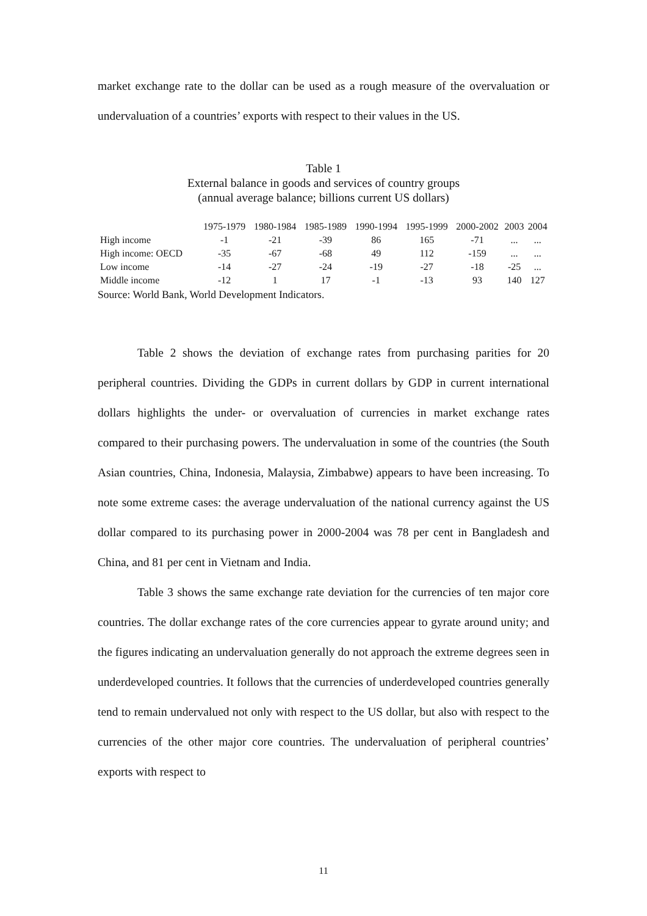market exchange rate to the dollar can be used as a rough measure of the overvaluation or undervaluation of a countries’ exports with respect to their values in the US.
Table 1
External balance in goods and services of country groups
(annual average balance; billions current US dollars)
| | 1975-1979 | 1980-1984 | 1985-1989 | 1990-1994 | 1995-1999 | 2000-2002 | 2003 | 2004 |
| --- | --- | --- | --- | --- | --- | --- | --- | --- |
| High income | -1 | -21 | -39 | 86 | 165 | -71 | ... | ... |
| High income: OECD | -35 | -67 | -68 | 49 | 112 | -159 | ... | ... |
| Low income | -14 | -27 | -24 | -19 | -27 | -18 | -25 | ... |
| Middle income | -12 | 1 | 17 | -1 | -13 | 93 | 140 | 127 |
Source: World Bank, World Development Indicators.
Table 2 shows the deviation of exchange rates from purchasing parities for 20 peripheral countries. Dividing the GDPs in current dollars by GDP in current international dollars highlights the under- or overvaluation of currencies in market exchange rates compared to their purchasing powers. The undervaluation in some of the countries (the South Asian countries, China, Indonesia, Malaysia, Zimbabwe) appears to have been increasing. To note some extreme cases: the average undervaluation of the national currency against the US dollar compared to its purchasing power in 2000-2004 was 78 per cent in Bangladesh and China, and 81 per cent in Vietnam and India.
Table 3 shows the same exchange rate deviation for the currencies of ten major core countries. The dollar exchange rates of the core currencies appear to gyrate around unity; and the figures indicating an undervaluation generally do not approach the extreme degrees seen in underdeveloped countries. It follows that the currencies of underdeveloped countries generally tend to remain undervalued not only with respect to the US dollar, but also with respect to the currencies of the other major core countries. The undervaluation of peripheral countries’ exports with respect to
11